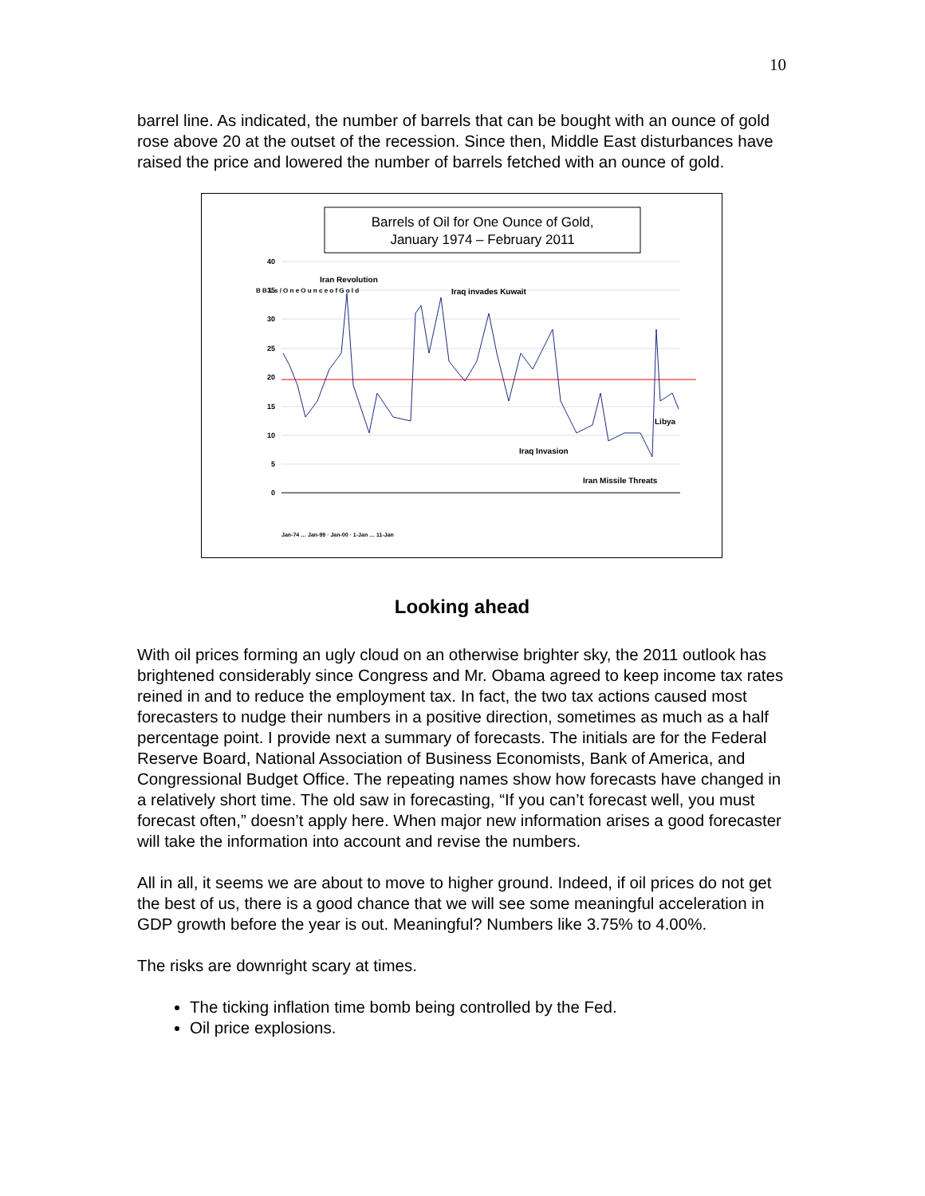10
barrel line. As indicated, the number of barrels that can be bought with an ounce of gold rose above 20 at the outset of the recession. Since then, Middle East disturbances have raised the price and lowered the number of barrels fetched with an ounce of gold.
Barrels of Oil for One Ounce of Gold,
January 1974 – February 2011
40
35
30
25
20
15
10
5
0
Iran Revolution
Iraq invades Kuwait
Libya
Iraq Invasion
Iran Missile Threats
B B L s / O n e O u n c e o f G o l d
Jan-74 … Jan-99 · Jan-00 · 1-Jan … 11-Jan
Looking ahead
With oil prices forming an ugly cloud on an otherwise brighter sky, the 2011 outlook has brightened considerably since Congress and Mr. Obama agreed to keep income tax rates reined in and to reduce the employment tax. In fact, the two tax actions caused most forecasters to nudge their numbers in a positive direction, sometimes as much as a half percentage point. I provide next a summary of forecasts. The initials are for the Federal Reserve Board, National Association of Business Economists, Bank of America, and Congressional Budget Office. The repeating names show how forecasts have changed in a relatively short time. The old saw in forecasting, “If you can’t forecast well, you must forecast often,” doesn’t apply here. When major new information arises a good forecaster will take the information into account and revise the numbers.
All in all, it seems we are about to move to higher ground. Indeed, if oil prices do not get the best of us, there is a good chance that we will see some meaningful acceleration in GDP growth before the year is out. Meaningful? Numbers like 3.75% to 4.00%.
The risks are downright scary at times.
The ticking inflation time bomb being controlled by the Fed.
Oil price explosions.